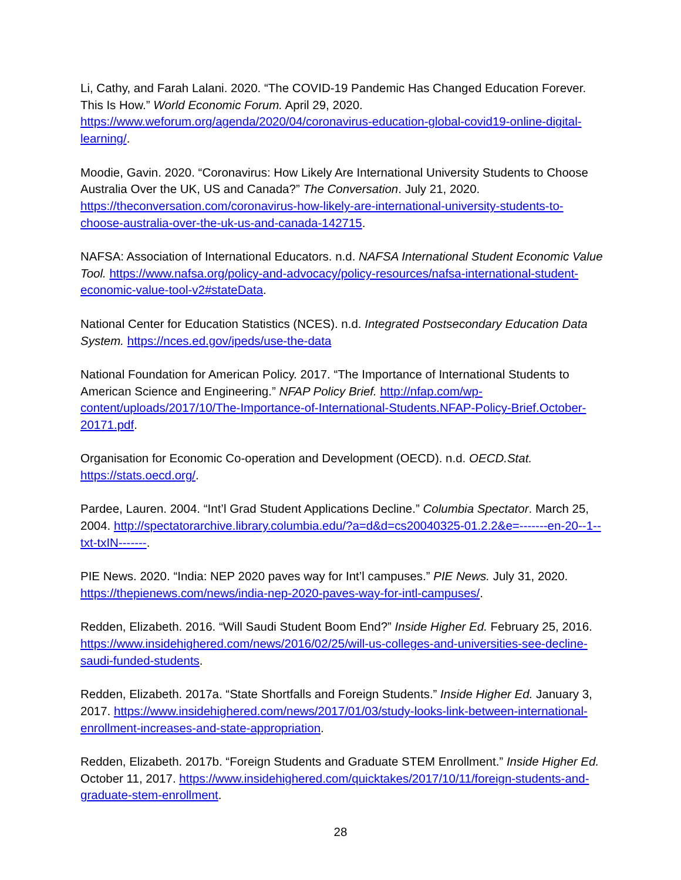Li, Cathy, and Farah Lalani. 2020. “The COVID-19 Pandemic Has Changed Education Forever. This Is How.” World Economic Forum. April 29, 2020. https://www.weforum.org/agenda/2020/04/coronavirus-education-global-covid19-online-digital-learning/.
Moodie, Gavin. 2020. “Coronavirus: How Likely Are International University Students to Choose Australia Over the UK, US and Canada?” The Conversation. July 21, 2020. https://theconversation.com/coronavirus-how-likely-are-international-university-students-to-choose-australia-over-the-uk-us-and-canada-142715.
NAFSA: Association of International Educators. n.d. NAFSA International Student Economic Value Tool. https://www.nafsa.org/policy-and-advocacy/policy-resources/nafsa-international-student-economic-value-tool-v2#stateData.
National Center for Education Statistics (NCES). n.d. Integrated Postsecondary Education Data System. https://nces.ed.gov/ipeds/use-the-data
National Foundation for American Policy. 2017. “The Importance of International Students to American Science and Engineering.” NFAP Policy Brief. http://nfap.com/wp-content/uploads/2017/10/The-Importance-of-International-Students.NFAP-Policy-Brief.October-20171.pdf.
Organisation for Economic Co-operation and Development (OECD). n.d. OECD.Stat. https://stats.oecd.org/.
Pardee, Lauren. 2004. “Int’l Grad Student Applications Decline.” Columbia Spectator. March 25, 2004. http://spectatorarchive.library.columbia.edu/?a=d&d=cs20040325-01.2.2&e=-------en-20--1--txt-txIN-------.
PIE News. 2020. “India: NEP 2020 paves way for Int’l campuses.” PIE News. July 31, 2020. https://thepienews.com/news/india-nep-2020-paves-way-for-intl-campuses/.
Redden, Elizabeth. 2016. “Will Saudi Student Boom End?” Inside Higher Ed. February 25, 2016. https://www.insidehighered.com/news/2016/02/25/will-us-colleges-and-universities-see-decline-saudi-funded-students.
Redden, Elizabeth. 2017a. “State Shortfalls and Foreign Students.” Inside Higher Ed. January 3, 2017. https://www.insidehighered.com/news/2017/01/03/study-looks-link-between-international-enrollment-increases-and-state-appropriation.
Redden, Elizabeth. 2017b. “Foreign Students and Graduate STEM Enrollment.” Inside Higher Ed. October 11, 2017. https://www.insidehighered.com/quicktakes/2017/10/11/foreign-students-and-graduate-stem-enrollment.
28